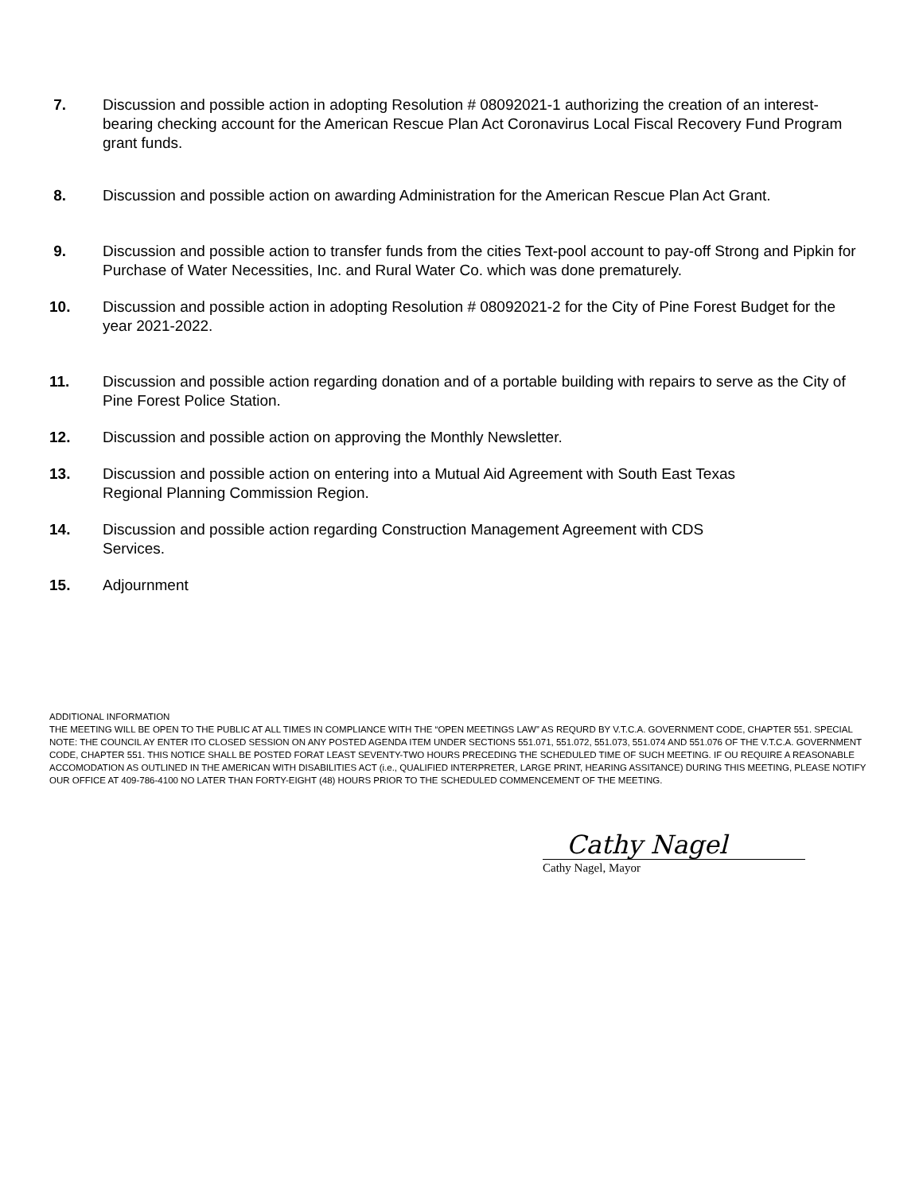7. Discussion and possible action in adopting Resolution # 08092021-1 authorizing the creation of an interest-bearing checking account for the American Rescue Plan Act Coronavirus Local Fiscal Recovery Fund Program grant funds.
8. Discussion and possible action on awarding Administration for the American Rescue Plan Act Grant.
9. Discussion and possible action to transfer funds from the cities Text-pool account to pay-off Strong and Pipkin for Purchase of Water Necessities, Inc. and Rural Water Co. which was done prematurely.
10. Discussion and possible action in adopting Resolution # 08092021-2 for the City of Pine Forest Budget for the year 2021-2022.
11. Discussion and possible action regarding donation and of a portable building with repairs to serve as the City of Pine Forest Police Station.
12. Discussion and possible action on approving the Monthly Newsletter.
13. Discussion and possible action on entering into a Mutual Aid Agreement with South East Texas
Regional Planning Commission Region.
14. Discussion and possible action regarding Construction Management Agreement with CDS
Services.
15. Adjournment
ADDITIONAL INFORMATION
THE MEETING WILL BE OPEN TO THE PUBLIC AT ALL TIMES IN COMPLIANCE WITH THE “OPEN MEETINGS LAW” AS REQURD BY V.T.C.A. GOVERNMENT CODE, CHAPTER 551. SPECIAL NOTE: THE COUNCIL AY ENTER ITO CLOSED SESSION ON ANY POSTED AGENDA ITEM UNDER SECTIONS 551.071, 551.072, 551.073, 551.074 AND 551.076 OF THE V.T.C.A. GOVERNMENT CODE, CHAPTER 551. THIS NOTICE SHALL BE POSTED FORAT LEAST SEVENTY-TWO HOURS PRECEDING THE SCHEDULED TIME OF SUCH MEETING. IF OU REQUIRE A REASONABLE ACCOMODATION AS OUTLINED IN THE AMERICAN WITH DISABILITIES ACT (i.e., QUALIFIED INTERPRETER, LARGE PRINT, HEARING ASSITANCE) DURING THIS MEETING, PLEASE NOTIFY OUR OFFICE AT 409-786-4100 NO LATER THAN FORTY-EIGHT (48) HOURS PRIOR TO THE SCHEDULED COMMENCEMENT OF THE MEETING.
Cathy Nagel
Cathy Nagel, Mayor